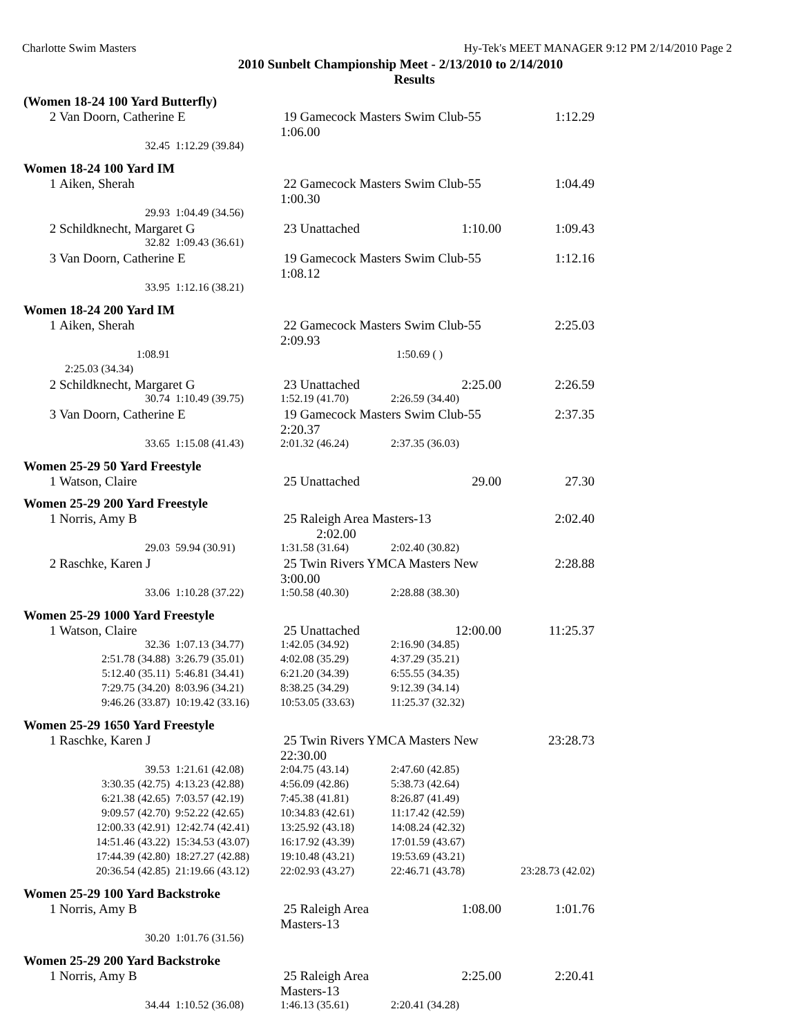Charlotte Swim Masters Hy-Tek's MEET MANAGER 9:12 PM 2/14/2010 Page 2
2010 Sunbelt Championship Meet - 2/13/2010 to 2/14/2010
Results
(Women 18-24 100 Yard Butterfly)
| 2 | Van Doorn, Catherine E | | 19 Gamecock Masters Swim Club-55 1:06.00 | 1:12.29 |
| | 32.45 | 1:12.29 (39.84) | | |
Women 18-24 100 Yard IM
| 1 | Aiken, Sherah | | 22 Gamecock Masters Swim Club-55 1:00.30 | | 1:04.49 |
| | 29.93 | 1:04.49 (34.56) | | | |
| 2 | Schildknecht, Margaret G | | 23 Unattached | 1:10.00 | 1:09.43 |
| | 32.82 | 1:09.43 (36.61) | | | |
| 3 | Van Doorn, Catherine E | | 19 Gamecock Masters Swim Club-55 1:08.12 | | 1:12.16 |
| | 33.95 | 1:12.16 (38.21) | | | |
Women 18-24 200 Yard IM
| 1 | Aiken, Sherah | | 22 Gamecock Masters Swim Club-55 2:09.93 | | 2:25.03 |
| | 1:08.91 | | | 1:50.69 ( ) | |
| | 2:25.03 (34.34) | | | | |
| 2 | Schildknecht, Margaret G | | 23 Unattached | 2:25.00 | 2:26.59 |
| | 30.74 | 1:10.49 (39.75) | 1:52.19 (41.70) | 2:26.59 (34.40) | |
| 3 | Van Doorn, Catherine E | | 19 Gamecock Masters Swim Club-55 2:20.37 | | 2:37.35 |
| | 33.65 | 1:15.08 (41.43) | 2:01.32 (46.24) | 2:37.35 (36.03) | |
Women 25-29 50 Yard Freestyle
| 1 | Watson, Claire | 25 Unattached | 29.00 | 27.30 |
Women 25-29 200 Yard Freestyle
| 1 | Norris, Amy B | | 25 Raleigh Area Masters-13 2:02.00 | | 2:02.40 |
| | 29.03 | 59.94 (30.91) | 1:31.58 (31.64) | 2:02.40 (30.82) | |
| 2 | Raschke, Karen J | | 25 Twin Rivers YMCA Masters New 3:00.00 | | 2:28.88 |
| | 33.06 | 1:10.28 (37.22) | 1:50.58 (40.30) | 2:28.88 (38.30) | |
Women 25-29 1000 Yard Freestyle
| 1 | Watson, Claire | | 25 Unattached | 12:00.00 | 11:25.37 |
| | 32.36 | 1:07.13 (34.77) | 1:42.05 (34.92) | 2:16.90 (34.85) | |
| | 2:51.78 (34.88) | 3:26.79 (35.01) | 4:02.08 (35.29) | 4:37.29 (35.21) | |
| | 5:12.40 (35.11) | 5:46.81 (34.41) | 6:21.20 (34.39) | 6:55.55 (34.35) | |
| | 7:29.75 (34.20) | 8:03.96 (34.21) | 8:38.25 (34.29) | 9:12.39 (34.14) | |
| | 9:46.26 (33.87) | 10:19.42 (33.16) | 10:53.05 (33.63) | 11:25.37 (32.32) | |
Women 25-29 1650 Yard Freestyle
| 1 | Raschke, Karen J | | 25 Twin Rivers YMCA Masters New 22:30.00 | | 23:28.73 |
| | 39.53 | 1:21.61 (42.08) | 2:04.75 (43.14) | 2:47.60 (42.85) | |
| | 3:30.35 (42.75) | 4:13.23 (42.88) | 4:56.09 (42.86) | 5:38.73 (42.64) | |
| | 6:21.38 (42.65) | 7:03.57 (42.19) | 7:45.38 (41.81) | 8:26.87 (41.49) | |
| | 9:09.57 (42.70) | 9:52.22 (42.65) | 10:34.83 (42.61) | 11:17.42 (42.59) | |
| | 12:00.33 (42.91) | 12:42.74 (42.41) | 13:25.92 (43.18) | 14:08.24 (42.32) | |
| | 14:51.46 (43.22) | 15:34.53 (43.07) | 16:17.92 (43.39) | 17:01.59 (43.67) | |
| | 17:44.39 (42.80) | 18:27.27 (42.88) | 19:10.48 (43.21) | 19:53.69 (43.21) | |
| | 20:36.54 (42.85) | 21:19.66 (43.12) | 22:02.93 (43.27) | 22:46.71 (43.78) | 23:28.73 (42.02) |
Women 25-29 100 Yard Backstroke
| 1 | Norris, Amy B | | 25 Raleigh Area Masters-13 | 1:08.00 | 1:01.76 |
| | 30.20 | 1:01.76 (31.56) | | | |
Women 25-29 200 Yard Backstroke
| 1 | Norris, Amy B | | 25 Raleigh Area Masters-13 | 2:25.00 | 2:20.41 |
| | 34.44 | 1:10.52 (36.08) | 1:46.13 (35.61) | 2:20.41 (34.28) | |